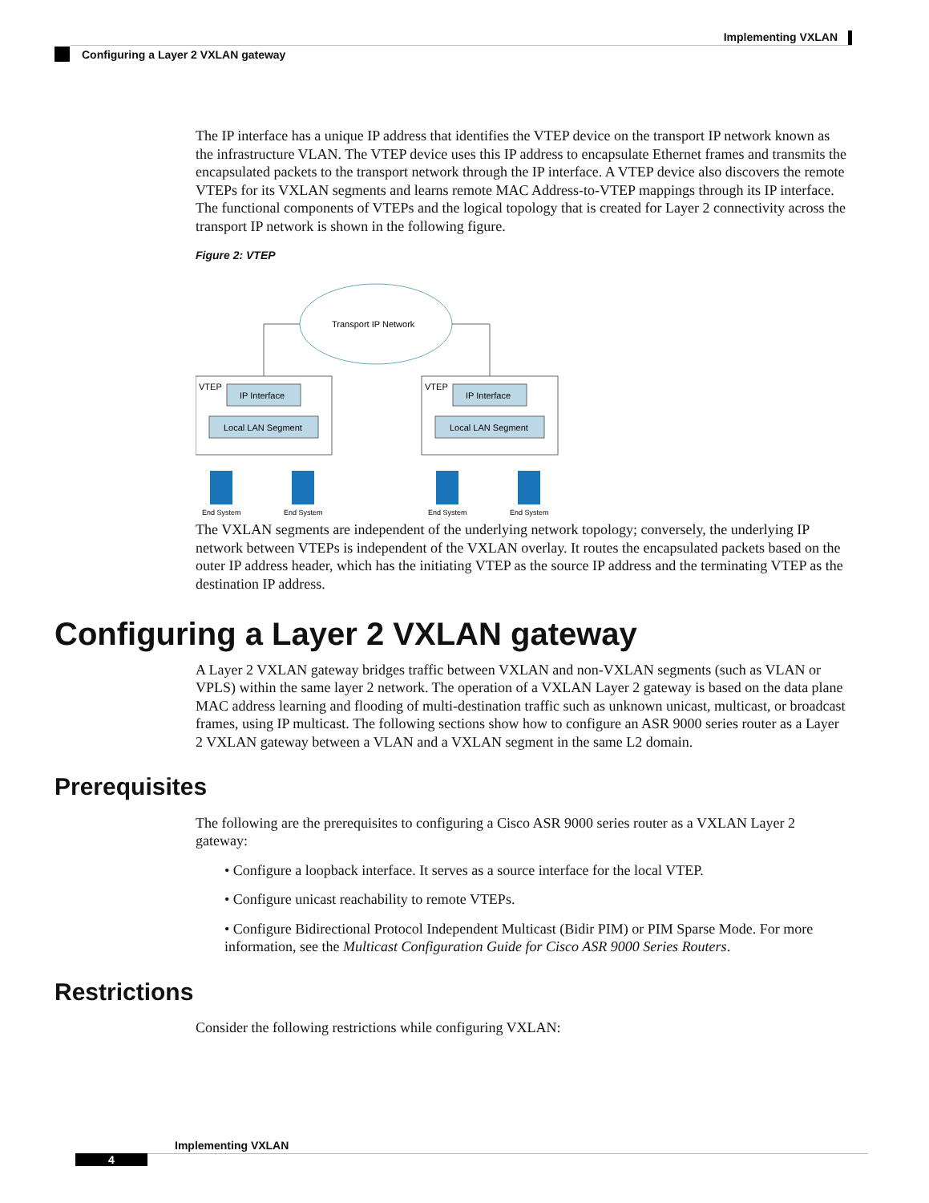Implementing VXLAN
Configuring a Layer 2 VXLAN gateway
The IP interface has a unique IP address that identifies the VTEP device on the transport IP network known as the infrastructure VLAN. The VTEP device uses this IP address to encapsulate Ethernet frames and transmits the encapsulated packets to the transport network through the IP interface. A VTEP device also discovers the remote VTEPs for its VXLAN segments and learns remote MAC Address-to-VTEP mappings through its IP interface. The functional components of VTEPs and the logical topology that is created for Layer 2 connectivity across the transport IP network is shown in the following figure.
Figure 2: VTEP
Transport IP Network
VTEP
VTEP
IP Interface
Local LAN Segment
IP Interface
Local LAN Segment
End System
End System
End System
End System
The VXLAN segments are independent of the underlying network topology; conversely, the underlying IP network between VTEPs is independent of the VXLAN overlay. It routes the encapsulated packets based on the outer IP address header, which has the initiating VTEP as the source IP address and the terminating VTEP as the destination IP address.
Configuring a Layer 2 VXLAN gateway
A Layer 2 VXLAN gateway bridges traffic between VXLAN and non-VXLAN segments (such as VLAN or VPLS) within the same layer 2 network. The operation of a VXLAN Layer 2 gateway is based on the data plane MAC address learning and flooding of multi-destination traffic such as unknown unicast, multicast, or broadcast frames, using IP multicast. The following sections show how to configure an ASR 9000 series router as a Layer 2 VXLAN gateway between a VLAN and a VXLAN segment in the same L2 domain.
Prerequisites
The following are the prerequisites to configuring a Cisco ASR 9000 series router as a VXLAN Layer 2 gateway:
• Configure a loopback interface. It serves as a source interface for the local VTEP.
• Configure unicast reachability to remote VTEPs.
• Configure Bidirectional Protocol Independent Multicast (Bidir PIM) or PIM Sparse Mode. For more information, see the Multicast Configuration Guide for Cisco ASR 9000 Series Routers.
Restrictions
Consider the following restrictions while configuring VXLAN:
Implementing VXLAN
4